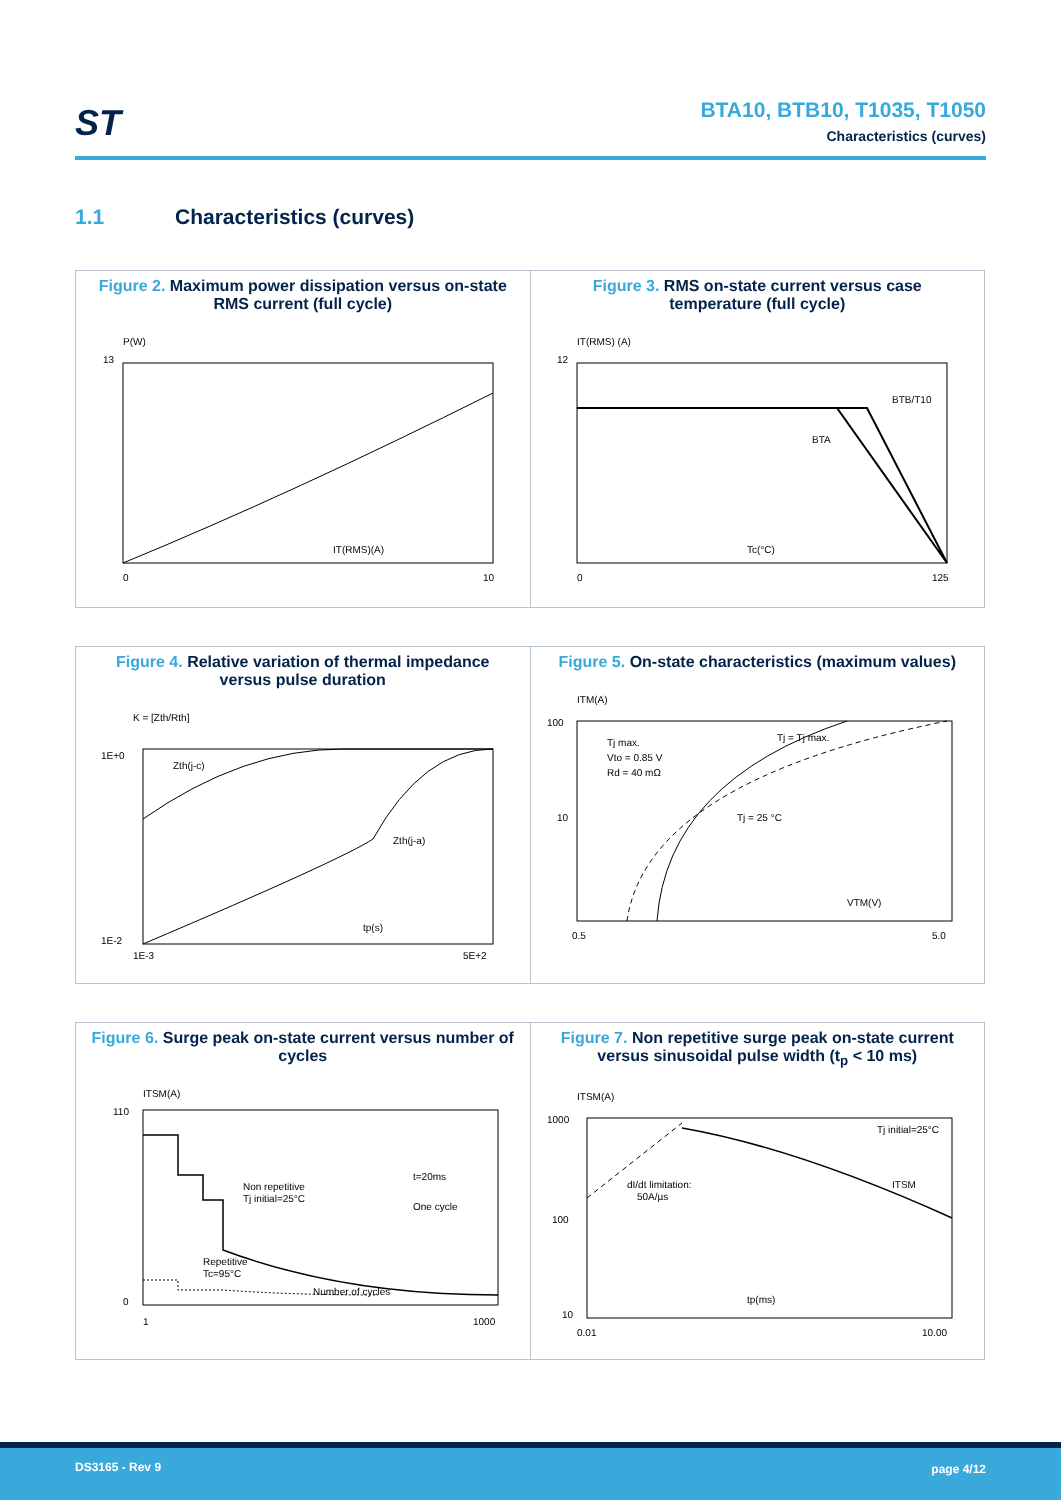ST
BTA10, BTB10, T1035, T1050
Characteristics (curves)
1.1 Characteristics (curves)
Figure 2. Maximum power dissipation versus on-state RMS current (full cycle)
P(W)
IT(RMS)(A)
0
10
13
Figure 3. RMS on-state current versus case temperature (full cycle)
IT(RMS) (A)
BTB/T10
BTA
Tc(°C)
0
125
12
Figure 4. Relative variation of thermal impedance versus pulse duration
K = [Zth/Rth]
Zth(j-c)
Zth(j-a)
tp(s)
1E+0
1E-2
1E-3
5E+2
Figure 5. On-state characteristics (maximum values)
ITM(A)
Tj max.
Vto = 0.85 V
Rd = 40 mΩ
Tj = Tj max.
Tj = 25 °C
VTM(V)
100
10
0.5
5.0
Figure 6. Surge peak on-state current versus number of cycles
ITSM(A)
Non repetitive
Tj initial=25°C
Repetitive
Tc=95°C
t=20ms
One cycle
Number of cycles
110
0
1
1000
Figure 7. Non repetitive surge peak on-state current versus sinusoidal pulse width (t<sub>p</sub> < 10 ms)
ITSM(A)
Tj initial=25°C
ITSM
dI/dt limitation:
50A/µs
tp(ms)
1000
100
10
0.01
10.00
DS3165 - Rev 9 page 4/12